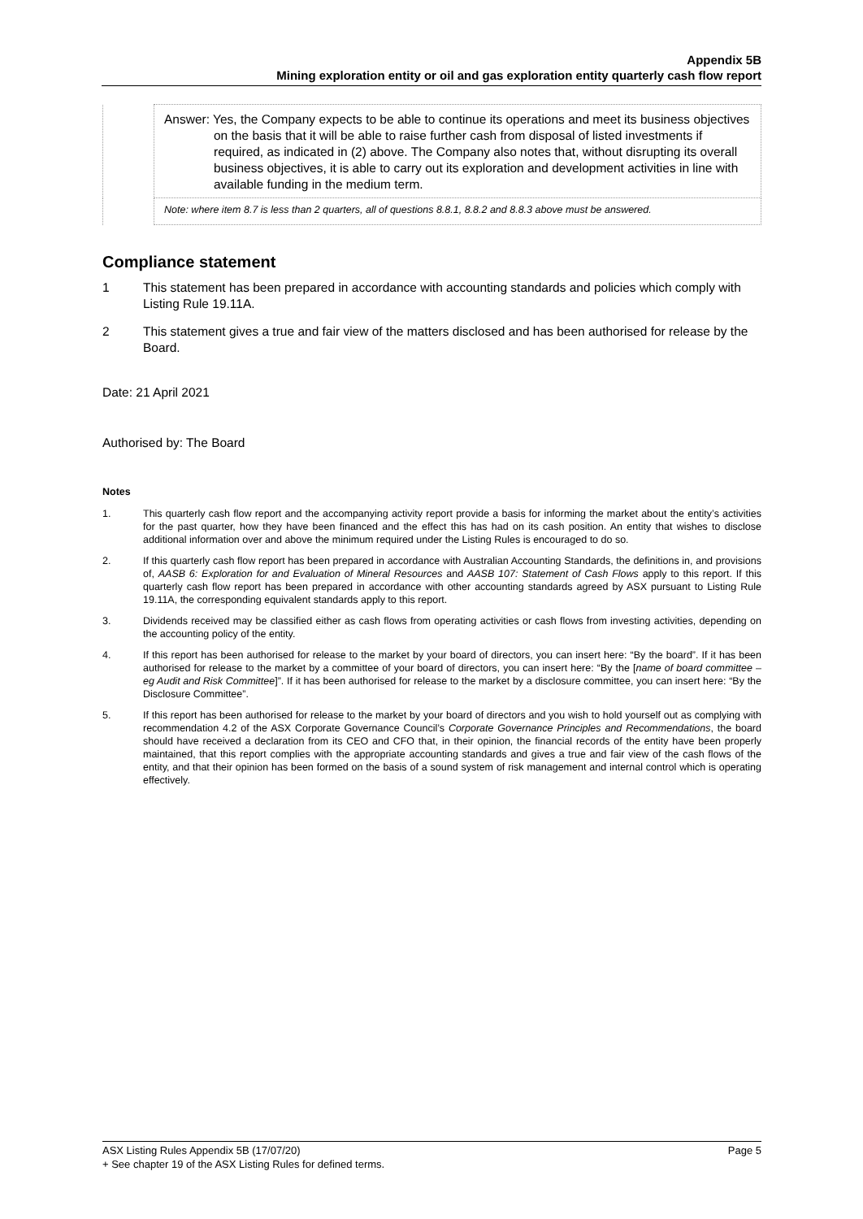Appendix 5B
Mining exploration entity or oil and gas exploration entity quarterly cash flow report
| | Answer: Yes, the Company expects to be able to continue its operations and meet its business objectives on the basis that it will be able to raise further cash from disposal of listed investments if required, as indicated in (2) above. The Company also notes that, without disrupting its overall business objectives, it is able to carry out its exploration and development activities in line with available funding in the medium term. |
| | Note: where item 8.7 is less than 2 quarters, all of questions 8.8.1, 8.8.2 and 8.8.3 above must be answered. |
Compliance statement
1 This statement has been prepared in accordance with accounting standards and policies which comply with Listing Rule 19.11A.
2 This statement gives a true and fair view of the matters disclosed and has been authorised for release by the Board.
Date: 21 April 2021
Authorised by: The Board
Notes
1. This quarterly cash flow report and the accompanying activity report provide a basis for informing the market about the entity’s activities for the past quarter, how they have been financed and the effect this has had on its cash position. An entity that wishes to disclose additional information over and above the minimum required under the Listing Rules is encouraged to do so.
2. If this quarterly cash flow report has been prepared in accordance with Australian Accounting Standards, the definitions in, and provisions of, AASB 6: Exploration for and Evaluation of Mineral Resources and AASB 107: Statement of Cash Flows apply to this report. If this quarterly cash flow report has been prepared in accordance with other accounting standards agreed by ASX pursuant to Listing Rule 19.11A, the corresponding equivalent standards apply to this report.
3. Dividends received may be classified either as cash flows from operating activities or cash flows from investing activities, depending on the accounting policy of the entity.
4. If this report has been authorised for release to the market by your board of directors, you can insert here: “By the board”. If it has been authorised for release to the market by a committee of your board of directors, you can insert here: “By the [name of board committee – eg Audit and Risk Committee]”. If it has been authorised for release to the market by a disclosure committee, you can insert here: “By the Disclosure Committee”.
5. If this report has been authorised for release to the market by your board of directors and you wish to hold yourself out as complying with recommendation 4.2 of the ASX Corporate Governance Council’s Corporate Governance Principles and Recommendations, the board should have received a declaration from its CEO and CFO that, in their opinion, the financial records of the entity have been properly maintained, that this report complies with the appropriate accounting standards and gives a true and fair view of the cash flows of the entity, and that their opinion has been formed on the basis of a sound system of risk management and internal control which is operating effectively.
ASX Listing Rules Appendix 5B (17/07/20) Page 5
+ See chapter 19 of the ASX Listing Rules for defined terms.